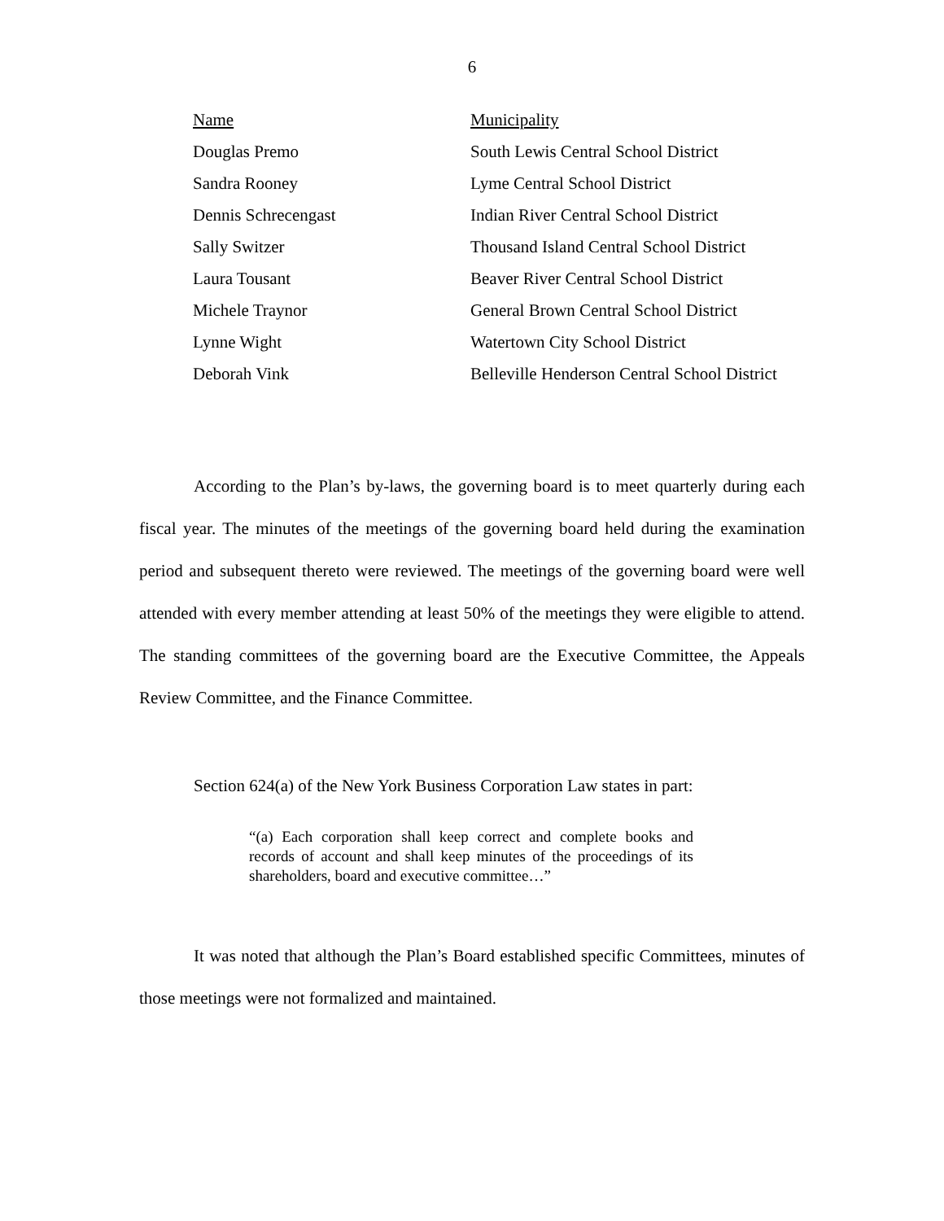6
| Name | Municipality |
| --- | --- |
| Douglas Premo | South Lewis Central School District |
| Sandra Rooney | Lyme Central School District |
| Dennis Schrecengast | Indian River Central School District |
| Sally Switzer | Thousand Island Central School District |
| Laura Tousant | Beaver River Central School District |
| Michele Traynor | General Brown Central School District |
| Lynne Wight | Watertown City School District |
| Deborah Vink | Belleville Henderson Central School District |
According to the Plan’s by-laws, the governing board is to meet quarterly during each fiscal year. The minutes of the meetings of the governing board held during the examination period and subsequent thereto were reviewed. The meetings of the governing board were well attended with every member attending at least 50% of the meetings they were eligible to attend. The standing committees of the governing board are the Executive Committee, the Appeals Review Committee, and the Finance Committee.
Section 624(a) of the New York Business Corporation Law states in part:
“(a) Each corporation shall keep correct and complete books and records of account and shall keep minutes of the proceedings of its shareholders, board and executive committee…”
It was noted that although the Plan’s Board established specific Committees, minutes of those meetings were not formalized and maintained.